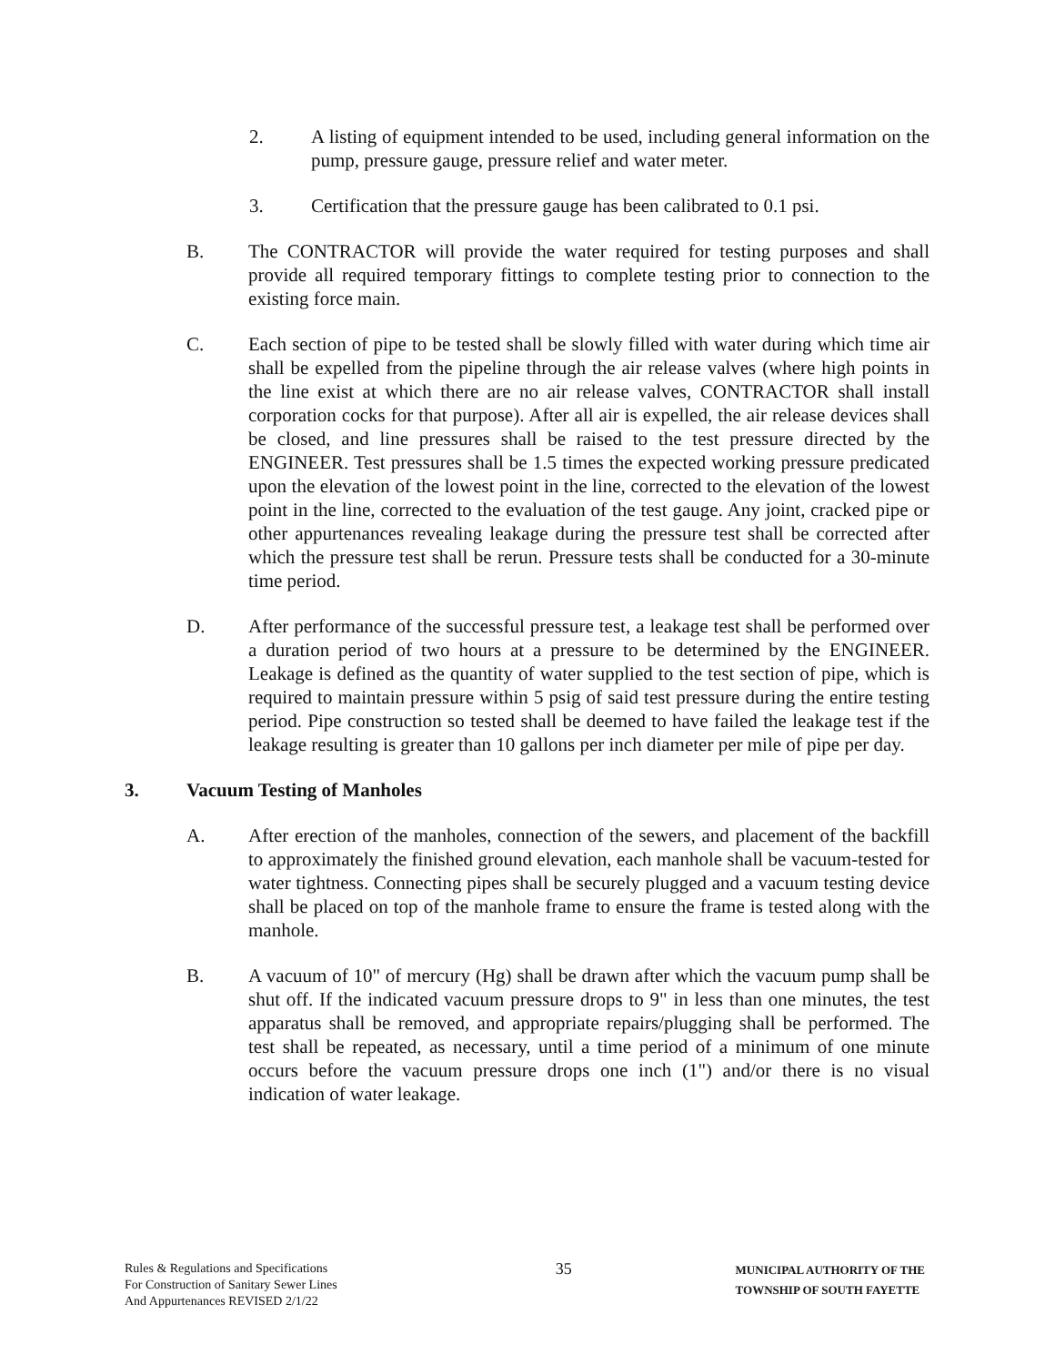2. A listing of equipment intended to be used, including general information on the pump, pressure gauge, pressure relief and water meter.
3. Certification that the pressure gauge has been calibrated to 0.1 psi.
B. The CONTRACTOR will provide the water required for testing purposes and shall provide all required temporary fittings to complete testing prior to connection to the existing force main.
C. Each section of pipe to be tested shall be slowly filled with water during which time air shall be expelled from the pipeline through the air release valves (where high points in the line exist at which there are no air release valves, CONTRACTOR shall install corporation cocks for that purpose). After all air is expelled, the air release devices shall be closed, and line pressures shall be raised to the test pressure directed by the ENGINEER. Test pressures shall be 1.5 times the expected working pressure predicated upon the elevation of the lowest point in the line, corrected to the elevation of the lowest point in the line, corrected to the evaluation of the test gauge. Any joint, cracked pipe or other appurtenances revealing leakage during the pressure test shall be corrected after which the pressure test shall be rerun. Pressure tests shall be conducted for a 30-minute time period.
D. After performance of the successful pressure test, a leakage test shall be performed over a duration period of two hours at a pressure to be determined by the ENGINEER. Leakage is defined as the quantity of water supplied to the test section of pipe, which is required to maintain pressure within 5 psig of said test pressure during the entire testing period. Pipe construction so tested shall be deemed to have failed the leakage test if the leakage resulting is greater than 10 gallons per inch diameter per mile of pipe per day.
3. Vacuum Testing of Manholes
A. After erection of the manholes, connection of the sewers, and placement of the backfill to approximately the finished ground elevation, each manhole shall be vacuum-tested for water tightness. Connecting pipes shall be securely plugged and a vacuum testing device shall be placed on top of the manhole frame to ensure the frame is tested along with the manhole.
B. A vacuum of 10" of mercury (Hg) shall be drawn after which the vacuum pump shall be shut off. If the indicated vacuum pressure drops to 9" in less than one minutes, the test apparatus shall be removed, and appropriate repairs/plugging shall be performed. The test shall be repeated, as necessary, until a time period of a minimum of one minute occurs before the vacuum pressure drops one inch (1") and/or there is no visual indication of water leakage.
Rules & Regulations and Specifications
For Construction of Sanitary Sewer Lines
And Appurtenances REVISED 2/1/22
35
MUNICIPAL AUTHORITY OF THE
TOWNSHIP OF SOUTH FAYETTE